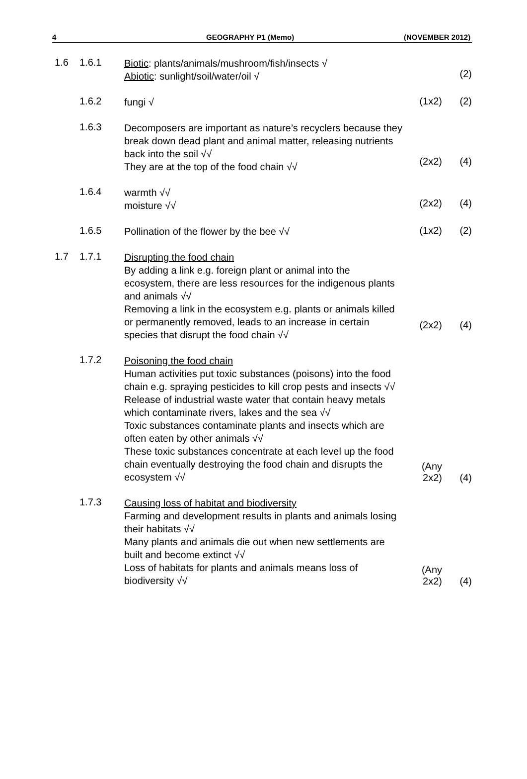4 GEOGRAPHY P1 (Memo) (NOVEMBER 2012)
1.6 1.6.1
Biotic: plants/animals/mushroom/fish/insects √
Abiotic: sunlight/soil/water/oil √
(2)
1.6.2
fungi √
(1x2) (2)
1.6.3
Decomposers are important as nature’s recyclers because they break down dead plant and animal matter, releasing nutrients back into the soil √√
They are at the top of the food chain √√
(2x2)
(4)
1.6.4
warmth √√
moisture √√
(2x2)
(4)
1.6.5
Pollination of the flower by the bee √√
(1x2) (2)
1.7 1.7.1
Disrupting the food chain
By adding a link e.g. foreign plant or animal into the ecosystem, there are less resources for the indigenous plants and animals √√
Removing a link in the ecosystem e.g. plants or animals killed or permanently removed, leads to an increase in certain species that disrupt the food chain √√
(2x2)
(4)
1.7.2
Poisoning the food chain
Human activities put toxic substances (poisons) into the food chain e.g. spraying pesticides to kill crop pests and insects √√
Release of industrial waste water that contain heavy metals which contaminate rivers, lakes and the sea √√
Toxic substances contaminate plants and insects which are often eaten by other animals √√
These toxic substances concentrate at each level up the food chain eventually destroying the food chain and disrupts the ecosystem √√
(Any 2x2)
(4)
1.7.3
Causing loss of habitat and biodiversity
Farming and development results in plants and animals losing their habitats √√
Many plants and animals die out when new settlements are built and become extinct √√
Loss of habitats for plants and animals means loss of biodiversity √√
(Any 2x2)
(4)